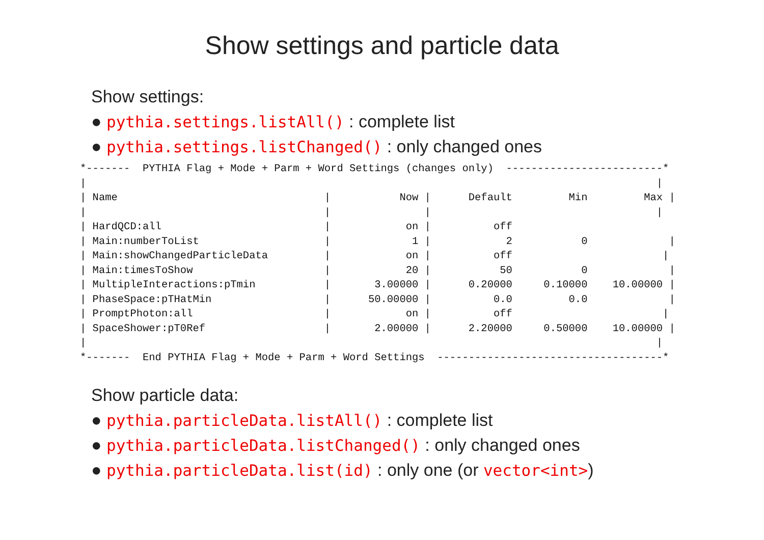Show settings and particle data
Show settings:
● pythia.settings.listAll() : complete list
● pythia.settings.listChanged() : only changed ones
*-------  PYTHIA Flag + Mode + Parm + Word Settings (changes only)  -------------------------*
|                                                                                           |
| Name                                 |           Now |      Default         Min         Max |
|                                      |               |                                    |
| HardQCD:all                          |            on |          off                         
| Main:numberToList                    |             1 |            2           0             |
| Main:showChangedParticleData         |            on |          off                        |
| Main:timesToShow                     |            20 |           50           0             |
| MultipleInteractions:pTmin           |       3.00000 |      0.20000     0.10000    10.00000 |
| PhaseSpace:pTHatMin                  |      50.00000 |          0.0         0.0             |
| PromptPhoton:all                     |            on |          off                        |
| SpaceShower:pT0Ref                   |       2.00000 |      2.20000     0.50000    10.00000 |
|                                                                                           |
*-------  End PYTHIA Flag + Mode + Parm + Word Settings  ------------------------------------*
Show particle data:
● pythia.particleData.listAll() : complete list
● pythia.particleData.listChanged() : only changed ones
● pythia.particleData.list(id) : only one (or vector<int>)